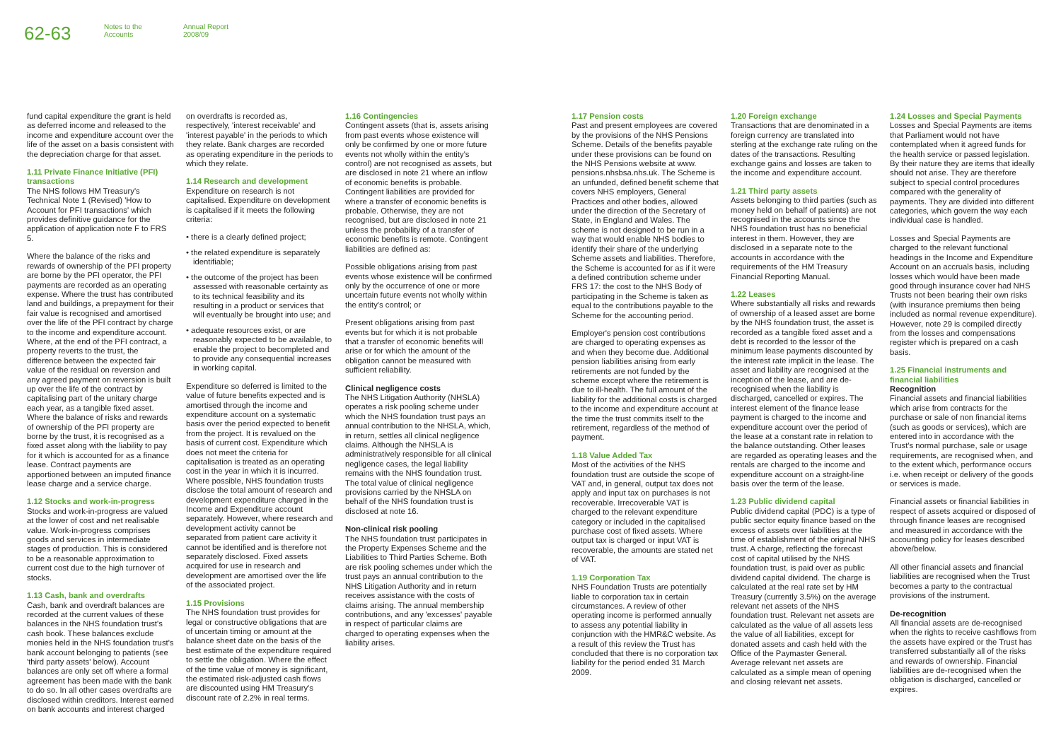62-63
Notes to the
Accounts
Annual Report
2008/09
fund capital expenditure the grant is held as deferred income and released to the income and expenditure account over the life of the asset on a basis consistent with the depreciation charge for that asset.
1.11 Private Finance Initiative (PFI) transactions
The NHS follows HM Treasury's Technical Note 1 (Revised) 'How to Account for PFI transactions' which provides definitive guidance for the application of application note F to FRS 5.
Where the balance of the risks and rewards of ownership of the PFI property are borne by the PFI operator, the PFI payments are recorded as an operating expense. Where the trust has contributed land and buildings, a prepayment for their fair value is recognised and amortised over the life of the PFI contract by charge to the income and expenditure account. Where, at the end of the PFI contract, a property reverts to the trust, the difference between the expected fair value of the residual on reversion and any agreed payment on reversion is built up over the life of the contract by capitalising part of the unitary charge each year, as a tangible fixed asset. Where the balance of risks and rewards of ownership of the PFI property are borne by the trust, it is recognised as a fixed asset along with the liability to pay for it which is accounted for as a finance lease. Contract payments are apportioned between an imputed finance lease charge and a service charge.
1.12 Stocks and work-in-progress
Stocks and work-in-progress are valued at the lower of cost and net realisable value. Work-in-progress comprises goods and services in intermediate stages of production. This is considered to be a reasonable approximation to current cost due to the high turnover of stocks.
1.13 Cash, bank and overdrafts
Cash, bank and overdraft balances are recorded at the current values of these balances in the NHS foundation trust's cash book. These balances exclude monies held in the NHS foundation trust's bank account belonging to patients (see 'third party assets' below). Account balances are only set off where a formal agreement has been made with the bank to do so. In all other cases overdrafts are disclosed within creditors. Interest earned on bank accounts and interest charged
on overdrafts is recorded as, respectively, 'interest receivable' and 'interest payable' in the periods to which they relate. Bank charges are recorded as operating expenditure in the periods to which they relate.
1.14 Research and development
Expenditure on research is not capitalised. Expenditure on development is capitalised if it meets the following criteria:
• there is a clearly defined project;
• the related expenditure is separately identifiable;
• the outcome of the project has been assessed with reasonable certainty as to its technical feasibility and its resulting in a product or services that will eventually be brought into use; and
• adequate resources exist, or are reasonably expected to be available, to enable the project to becompleted and to provide any consequential increases in working capital.
Expenditure so deferred is limited to the value of future benefits expected and is amortised through the income and expenditure account on a systematic basis over the period expected to benefit from the project. It is revalued on the basis of current cost. Expenditure which does not meet the criteria for capitalisation is treated as an operating cost in the year in which it is incurred. Where possible, NHS foundation trusts disclose the total amount of research and development expenditure charged in the Income and Expenditure account separately. However, where research and development activity cannot be separated from patient care activity it cannot be identified and is therefore not separately disclosed. Fixed assets acquired for use in research and development are amortised over the life of the associated project.
1.15 Provisions
The NHS foundation trust provides for legal or constructive obligations that are of uncertain timing or amount at the balance sheet date on the basis of the best estimate of the expenditure required to settle the obligation. Where the effect of the time value of money is significant, the estimated risk-adjusted cash flows are discounted using HM Treasury's discount rate of 2.2% in real terms.
1.16 Contingencies
Contingent assets (that is, assets arising from past events whose existence will only be confirmed by one or more future events not wholly within the entity's control) are not recognised as assets, but are disclosed in note 21 where an inflow of economic benefits is probable. Contingent liabilities are provided for where a transfer of economic benefits is probable. Otherwise, they are not recognised, but are disclosed in note 21 unless the probability of a transfer of economic benefits is remote. Contingent liabilities are defined as:
Possible obligations arising from past events whose existence will be confirmed only by the occurrence of one or more uncertain future events not wholly within the entity's control; or
Present obligations arising from past events but for which it is not probable that a transfer of economic benefits will arise or for which the amount of the obligation cannot be measured with sufficient reliability.
Clinical negligence costs
The NHS Litigation Authority (NHSLA) operates a risk pooling scheme under which the NHS foundation trust pays an annual contribution to the NHSLA, which, in return, settles all clinical negligence claims. Although the NHSLA is administratively responsible for all clinical negligence cases, the legal liability remains with the NHS foundation trust. The total value of clinical negligence provisions carried by the NHSLA on behalf of the NHS foundation trust is disclosed at note 16.
Non-clinical risk pooling
The NHS foundation trust participates in the Property Expenses Scheme and the Liabilities to Third Parties Scheme. Both are risk pooling schemes under which the trust pays an annual contribution to the NHS Litigation Authority and in return receives assistance with the costs of claims arising. The annual membership contributions, and any 'excesses' payable in respect of particular claims are charged to operating expenses when the liability arises.
1.17 Pension costs
Past and present employees are covered by the provisions of the NHS Pensions Scheme. Details of the benefits payable under these provisions can be found on the NHS Pensions website at www. pensions.nhsbsa.nhs.uk. The Scheme is an unfunded, defined benefit scheme that covers NHS employers, General Practices and other bodies, allowed under the direction of the Secretary of State, in England and Wales. The scheme is not designed to be run in a way that would enable NHS bodies to identify their share of the underlying Scheme assets and liabilities. Therefore, the Scheme is accounted for as if it were a defined contribution scheme under FRS 17: the cost to the NHS Body of participating in the Scheme is taken as equal to the contributions payable to the Scheme for the accounting period.
Employer's pension cost contributions are charged to operating expenses as and when they become due. Additional pension liabilities arising from early retirements are not funded by the scheme except where the retirement is due to ill-health. The full amount of the liability for the additional costs is charged to the income and expenditure account at the time the trust commits itself to the retirement, regardless of the method of payment.
1.18 Value Added Tax
Most of the activities of the NHS foundation trust are outside the scope of VAT and, in general, output tax does not apply and input tax on purchases is not recoverable. Irrecoverable VAT is charged to the relevant expenditure category or included in the capitalised purchase cost of fixed assets. Where output tax is charged or input VAT is recoverable, the amounts are stated net of VAT.
1.19 Corporation Tax
NHS Foundation Trusts are potentially liable to corporation tax in certain circumstances. A review of other operating income is performed annually to assess any potential liability in conjunction with the HMR&C website. As a result of this review the Trust has concluded that there is no corporation tax liability for the period ended 31 March 2009.
1.20 Foreign exchange
Transactions that are denominated in a foreign currency are translated into sterling at the exchange rate ruling on the dates of the transactions. Resulting exchange gains and losses are taken to the income and expenditure account.
1.21 Third party assets
Assets belonging to third parties (such as money held on behalf of patients) are not recognised in the accounts since the NHS foundation trust has no beneficial interest in them. However, they are disclosed in a separate note to the accounts in accordance with the requirements of the HM Treasury Financial Reporting Manual.
1.22 Leases
Where substantially all risks and rewards of ownership of a leased asset are borne by the NHS foundation trust, the asset is recorded as a tangible fixed asset and a debt is recorded to the lessor of the minimum lease payments discounted by the interest rate implicit in the lease. The asset and liability are recognised at the inception of the lease, and are de-recognised when the liability is discharged, cancelled or expires. The interest element of the finance lease payment is charged to the income and expenditure account over the period of the lease at a constant rate in relation to the balance outstanding. Other leases are regarded as operating leases and the rentals are charged to the income and expenditure account on a straight-line basis over the term of the lease.
1.23 Public dividend capital
Public dividend capital (PDC) is a type of public sector equity finance based on the excess of assets over liabilities at the time of establishment of the original NHS trust. A charge, reflecting the forecast cost of capital utilised by the NHS foundation trust, is paid over as public dividend capital dividend. The charge is calculated at the real rate set by HM Treasury (currently 3.5%) on the average relevant net assets of the NHS foundation trust. Relevant net assets are calculated as the value of all assets less the value of all liabilities, except for donated assets and cash held with the Office of the Paymaster General. Average relevant net assets are calculated as a simple mean of opening and closing relevant net assets.
1.24 Losses and Special Payments
Losses and Special Payments are items that Parliament would not have contemplated when it agreed funds for the health service or passed legislation. By their nature they are items that ideally should not arise. They are therefore subject to special control procedures compared with the generality of payments. They are divided into different categories, which govern the way each individual case is handled.
Losses and Special Payments are charged to the relevant functional headings in the Income and Expenditure Account on an accruals basis, including losses which would have been made good through insurance cover had NHS Trusts not been bearing their own risks (with insurance premiums then being included as normal revenue expenditure). However, note 29 is compiled directly from the losses and compensations register which is prepared on a cash basis.
1.25 Financial instruments and financial liabilities
Recognition
Financial assets and financial liabilities which arise from contracts for the purchase or sale of non financial items (such as goods or services), which are entered into in accordance with the Trust's normal purchase, sale or usage requirements, are recognised when, and to the extent which, performance occurs i.e. when receipt or delivery of the goods or services is made.
Financial assets or financial liabilities in respect of assets acquired or disposed of through finance leases are recognised and measured in accordance with the accounting policy for leases described above/below.
All other financial assets and financial liabilities are recognised when the Trust becomes a party to the contractual provisions of the instrument.
De-recognition
All financial assets are de-recognised when the rights to receive cashflows from the assets have expired or the Trust has transferred substantially all of the risks and rewards of ownership. Financial liabilities are de-recognised when the obligation is discharged, cancelled or expires.